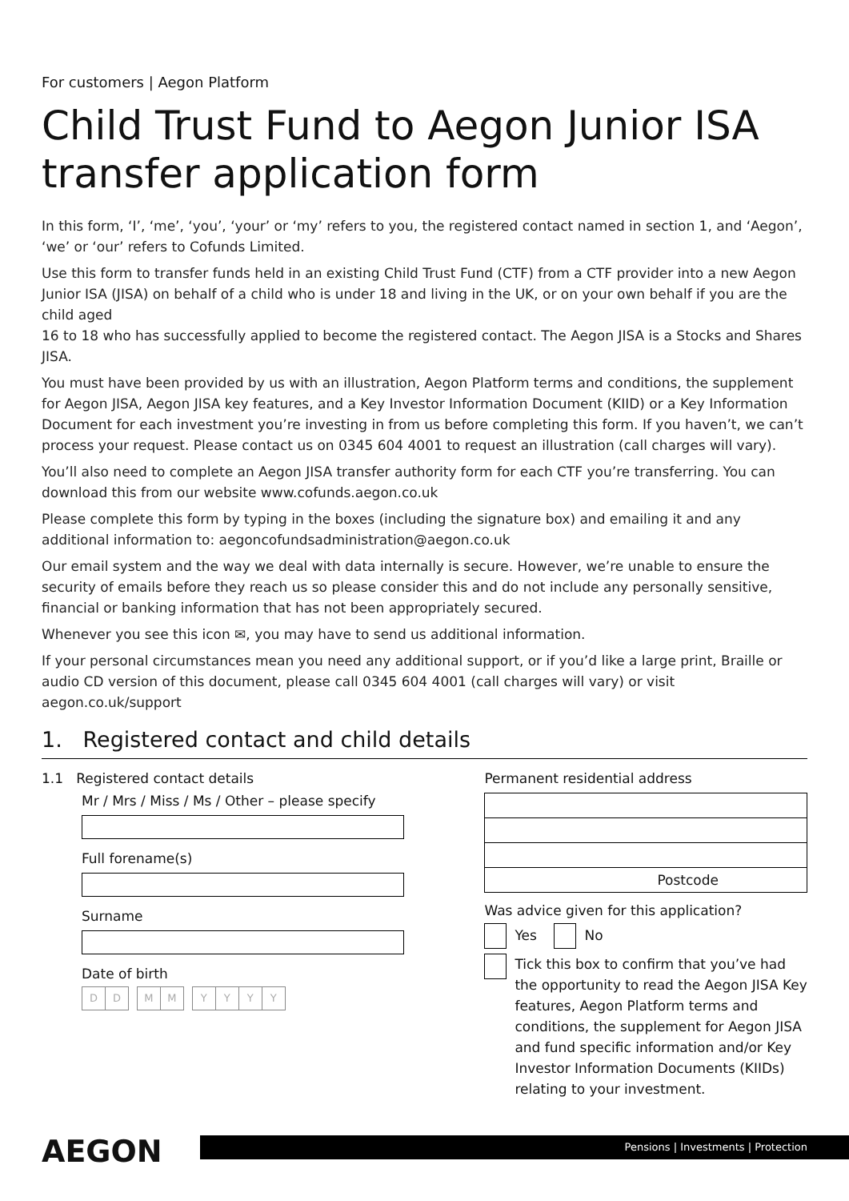For customers | Aegon Platform
Child Trust Fund to Aegon Junior ISA
transfer application form
In this form, ‘I’, ‘me’, ‘you’, ‘your’ or ‘my’ refers to you, the registered contact named in section 1, and ‘Aegon’, ‘we’ or ‘our’ refers to Cofunds Limited.
Use this form to transfer funds held in an existing Child Trust Fund (CTF) from a CTF provider into a new Aegon Junior ISA (JISA) on behalf of a child who is under 18 and living in the UK, or on your own behalf if you are the child aged
16 to 18 who has successfully applied to become the registered contact. The Aegon JISA is a Stocks and Shares JISA.
You must have been provided by us with an illustration, Aegon Platform terms and conditions, the supplement for Aegon JISA, Aegon JISA key features, and a Key Investor Information Document (KIID) or a Key Information Document for each investment you’re investing in from us before completing this form. If you haven’t, we can’t process your request. Please contact us on 0345 604 4001 to request an illustration (call charges will vary).
You’ll also need to complete an Aegon JISA transfer authority form for each CTF you’re transferring. You can download this from our website www.cofunds.aegon.co.uk
Please complete this form by typing in the boxes (including the signature box) and emailing it and any additional information to: aegoncofundsadministration@aegon.co.uk
Our email system and the way we deal with data internally is secure. However, we’re unable to ensure the security of emails before they reach us so please consider this and do not include any personally sensitive, financial or banking information that has not been appropriately secured.
Whenever you see this icon ✉, you may have to send us additional information.
If your personal circumstances mean you need any additional support, or if you’d like a large print, Braille or audio CD version of this document, please call 0345 604 4001 (call charges will vary) or visit aegon.co.uk/support
1. Registered contact and child details
1.1 Registered contact details
Mr / Mrs / Miss / Ms / Other – please specify
Full forename(s)
Surname
Date of birth
DD MM YYYY
Permanent residential address
Postcode
Was advice given for this application?
Yes No
Tick this box to confirm that you’ve had the opportunity to read the Aegon JISA Key features, Aegon Platform terms and conditions, the supplement for Aegon JISA and fund specific information and/or Key Investor Information Documents (KIIDs) relating to your investment.
AEGON
Pensions | Investments | Protection